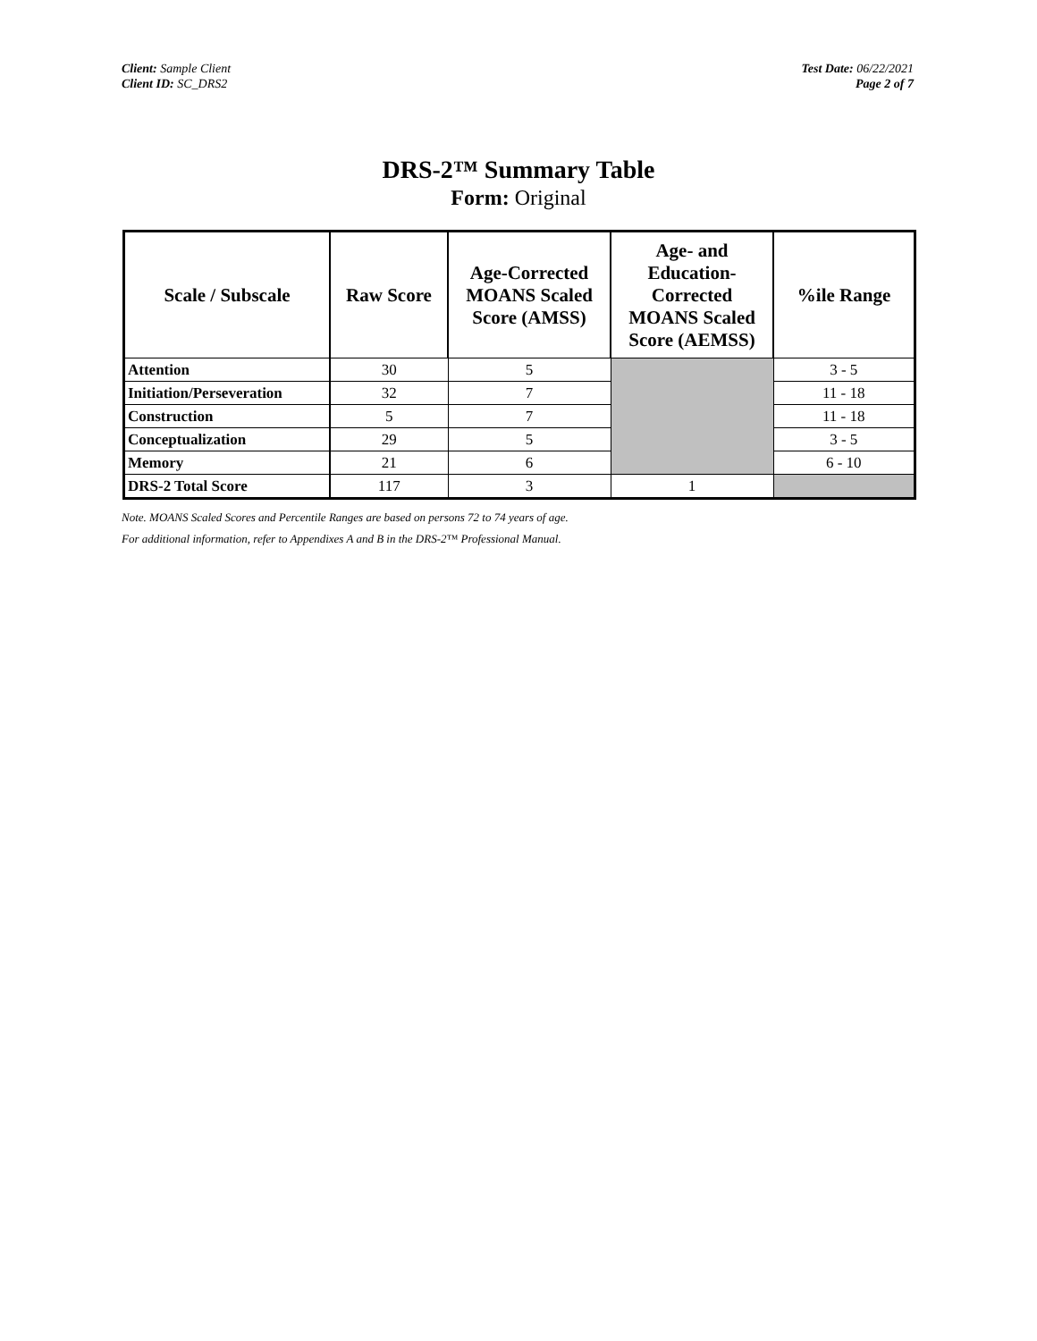Client: Sample Client
Client ID: SC_DRS2
Test Date: 06/22/2021
Page 2 of 7
DRS-2™ Summary Table
Form: Original
| Scale / Subscale | Raw Score | Age-Corrected MOANS Scaled Score (AMSS) | Age- and Education-Corrected MOANS Scaled Score (AEMSS) | %ile Range |
| --- | --- | --- | --- | --- |
| Attention | 30 | 5 | | 3 - 5 |
| Initiation/Perseveration | 32 | 7 | | 11 - 18 |
| Construction | 5 | 7 | | 11 - 18 |
| Conceptualization | 29 | 5 | | 3 - 5 |
| Memory | 21 | 6 | | 6 - 10 |
| DRS-2 Total Score | 117 | 3 | 1 | |
Note. MOANS Scaled Scores and Percentile Ranges are based on persons 72 to 74 years of age.
For additional information, refer to Appendixes A and B in the DRS-2™ Professional Manual.